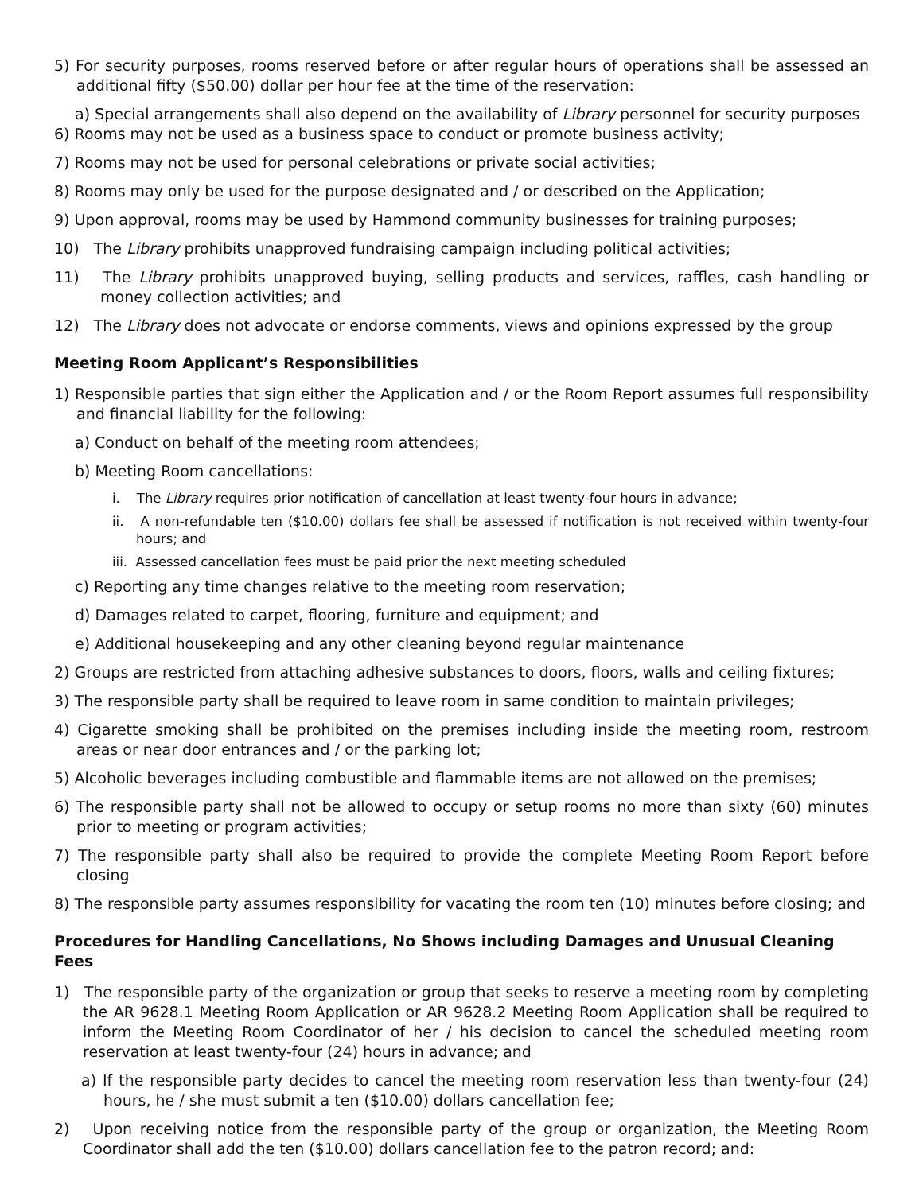5) For security purposes, rooms reserved before or after regular hours of operations shall be assessed an additional fifty ($50.00) dollar per hour fee at the time of the reservation:
a) Special arrangements shall also depend on the availability of Library personnel for security purposes
6) Rooms may not be used as a business space to conduct or promote business activity;
7) Rooms may not be used for personal celebrations or private social activities;
8) Rooms may only be used for the purpose designated and / or described on the Application;
9) Upon approval, rooms may be used by Hammond community businesses for training purposes;
10) The Library prohibits unapproved fundraising campaign including political activities;
11) The Library prohibits unapproved buying, selling products and services, raffles, cash handling or money collection activities; and
12) The Library does not advocate or endorse comments, views and opinions expressed by the group
Meeting Room Applicant’s Responsibilities
1) Responsible parties that sign either the Application and / or the Room Report assumes full responsibility and financial liability for the following:
a) Conduct on behalf of the meeting room attendees;
b) Meeting Room cancellations:
i. The Library requires prior notification of cancellation at least twenty-four hours in advance;
ii. A non-refundable ten ($10.00) dollars fee shall be assessed if notification is not received within twenty-four hours; and
iii. Assessed cancellation fees must be paid prior the next meeting scheduled
c) Reporting any time changes relative to the meeting room reservation;
d) Damages related to carpet, flooring, furniture and equipment; and
e) Additional housekeeping and any other cleaning beyond regular maintenance
2) Groups are restricted from attaching adhesive substances to doors, floors, walls and ceiling fixtures;
3) The responsible party shall be required to leave room in same condition to maintain privileges;
4) Cigarette smoking shall be prohibited on the premises including inside the meeting room, restroom areas or near door entrances and / or the parking lot;
5) Alcoholic beverages including combustible and flammable items are not allowed on the premises;
6) The responsible party shall not be allowed to occupy or setup rooms no more than sixty (60) minutes prior to meeting or program activities;
7) The responsible party shall also be required to provide the complete Meeting Room Report before closing
8) The responsible party assumes responsibility for vacating the room ten (10) minutes before closing; and
Procedures for Handling Cancellations, No Shows including Damages and Unusual Cleaning Fees
1) The responsible party of the organization or group that seeks to reserve a meeting room by completing the AR 9628.1 Meeting Room Application or AR 9628.2 Meeting Room Application shall be required to inform the Meeting Room Coordinator of her / his decision to cancel the scheduled meeting room reservation at least twenty-four (24) hours in advance; and
a) If the responsible party decides to cancel the meeting room reservation less than twenty-four (24) hours, he / she must submit a ten ($10.00) dollars cancellation fee;
2) Upon receiving notice from the responsible party of the group or organization, the Meeting Room Coordinator shall add the ten ($10.00) dollars cancellation fee to the patron record; and: